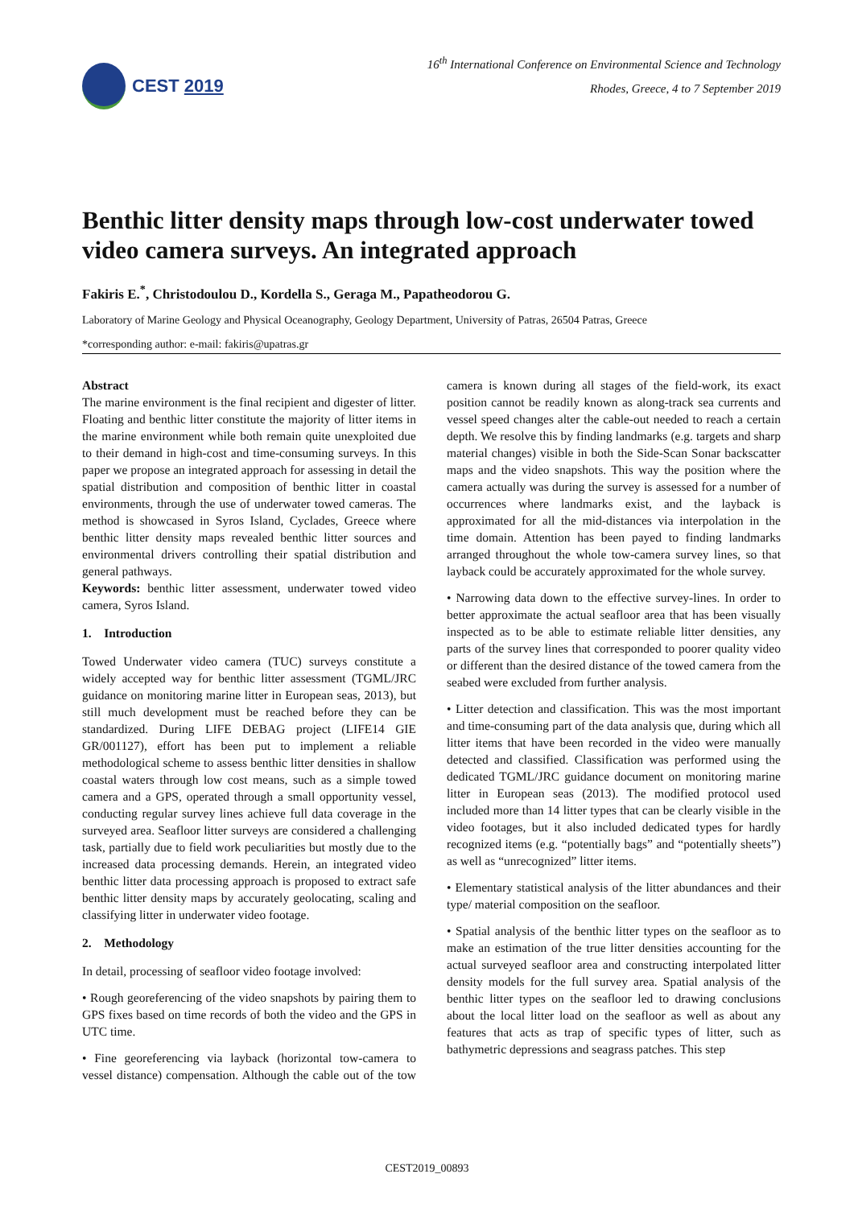CEST 2019
16<sup>th</sup> International Conference on Environmental Science and Technology
Rhodes, Greece, 4 to 7 September 2019
Benthic litter density maps through low-cost underwater towed video camera surveys. An integrated approach
Fakiris E.<sup>*</sup>, Christodoulou D., Kordella S., Geraga M., Papatheodorou G.
Laboratory of Marine Geology and Physical Oceanography, Geology Department, University of Patras, 26504 Patras, Greece
*corresponding author: e-mail: fakiris@upatras.gr
Abstract
The marine environment is the final recipient and digester of litter. Floating and benthic litter constitute the majority of litter items in the marine environment while both remain quite unexploited due to their demand in high-cost and time-consuming surveys. In this paper we propose an integrated approach for assessing in detail the spatial distribution and composition of benthic litter in coastal environments, through the use of underwater towed cameras. The method is showcased in Syros Island, Cyclades, Greece where benthic litter density maps revealed benthic litter sources and environmental drivers controlling their spatial distribution and general pathways.
Keywords: benthic litter assessment, underwater towed video camera, Syros Island.
1. Introduction
Towed Underwater video camera (TUC) surveys constitute a widely accepted way for benthic litter assessment (TGML/JRC guidance on monitoring marine litter in European seas, 2013), but still much development must be reached before they can be standardized. During LIFE DEBAG project (LIFE14 GIE GR/001127), effort has been put to implement a reliable methodological scheme to assess benthic litter densities in shallow coastal waters through low cost means, such as a simple towed camera and a GPS, operated through a small opportunity vessel, conducting regular survey lines achieve full data coverage in the surveyed area. Seafloor litter surveys are considered a challenging task, partially due to field work peculiarities but mostly due to the increased data processing demands. Herein, an integrated video benthic litter data processing approach is proposed to extract safe benthic litter density maps by accurately geolocating, scaling and classifying litter in underwater video footage.
2. Methodology
In detail, processing of seafloor video footage involved:
• Rough georeferencing of the video snapshots by pairing them to GPS fixes based on time records of both the video and the GPS in UTC time.
• Fine georeferencing via layback (horizontal tow-camera to vessel distance) compensation. Although the cable out of the tow camera is known during all stages of the field-work, its exact position cannot be readily known as along-track sea currents and vessel speed changes alter the cable-out needed to reach a certain depth. We resolve this by finding landmarks (e.g. targets and sharp material changes) visible in both the Side-Scan Sonar backscatter maps and the video snapshots. This way the position where the camera actually was during the survey is assessed for a number of occurrences where landmarks exist, and the layback is approximated for all the mid-distances via interpolation in the time domain. Attention has been payed to finding landmarks arranged throughout the whole tow-camera survey lines, so that layback could be accurately approximated for the whole survey.
• Narrowing data down to the effective survey-lines. In order to better approximate the actual seafloor area that has been visually inspected as to be able to estimate reliable litter densities, any parts of the survey lines that corresponded to poorer quality video or different than the desired distance of the towed camera from the seabed were excluded from further analysis.
• Litter detection and classification. This was the most important and time-consuming part of the data analysis que, during which all litter items that have been recorded in the video were manually detected and classified. Classification was performed using the dedicated TGML/JRC guidance document on monitoring marine litter in European seas (2013). The modified protocol used included more than 14 litter types that can be clearly visible in the video footages, but it also included dedicated types for hardly recognized items (e.g. “potentially bags” and “potentially sheets”) as well as “unrecognized” litter items.
• Elementary statistical analysis of the litter abundances and their type/ material composition on the seafloor.
• Spatial analysis of the benthic litter types on the seafloor as to make an estimation of the true litter densities accounting for the actual surveyed seafloor area and constructing interpolated litter density models for the full survey area. Spatial analysis of the benthic litter types on the seafloor led to drawing conclusions about the local litter load on the seafloor as well as about any features that acts as trap of specific types of litter, such as bathymetric depressions and seagrass patches. This step
CEST2019_00893